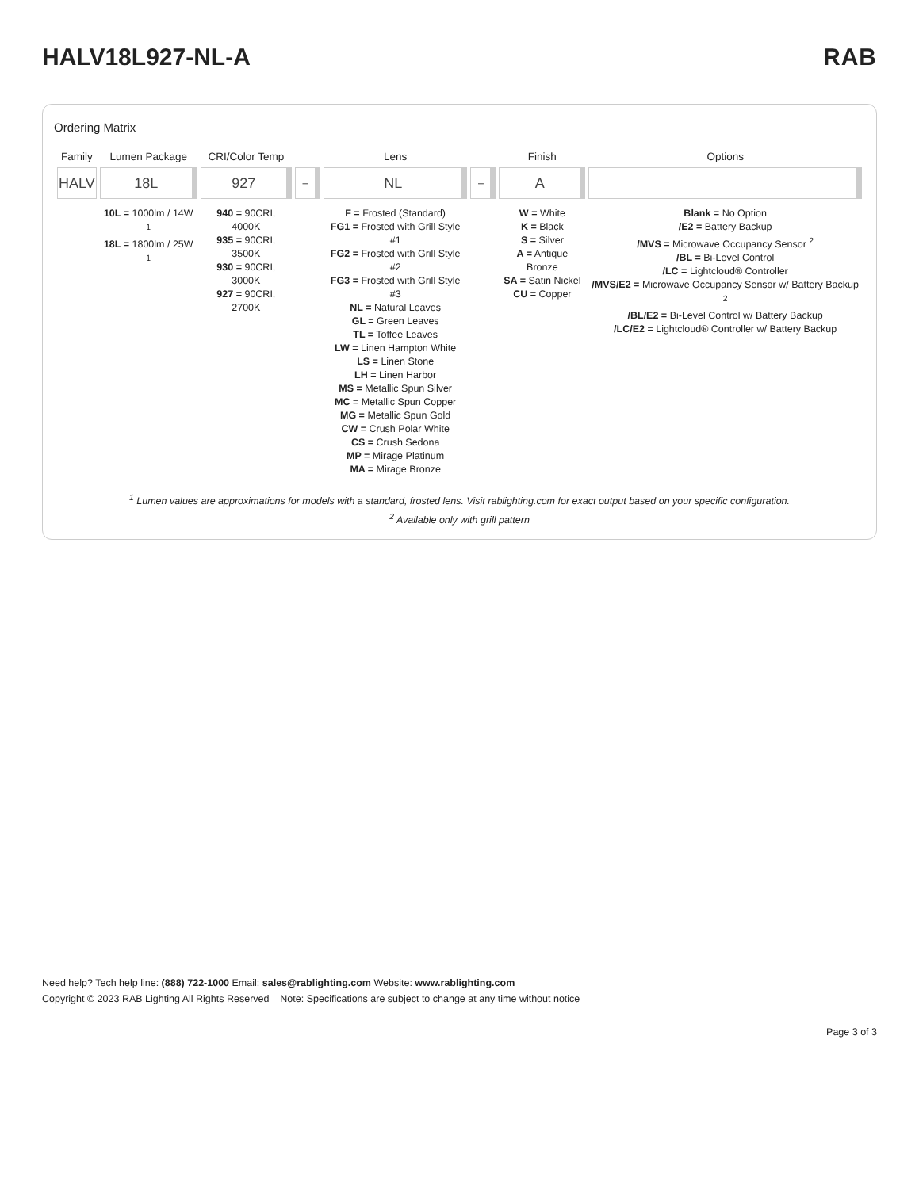HALV18L927-NL-A RAB
Ordering Matrix
| Family | Lumen Package | CRI/Color Temp | | Lens | | Finish | Options |
| --- | --- | --- | --- | --- | --- | --- | --- |
| HALV | 18L | 927 | – | NL | – | A | |
| | 10L = 1000lm / 14W <sup>1</sup> 18L = 1800lm / 25W <sup>1</sup> | 940 = 90CRI, 4000K 935 = 90CRI, 3500K 930 = 90CRI, 3000K 927 = 90CRI, 2700K | | F = Frosted (Standard) FG1 = Frosted with Grill Style #1 FG2 = Frosted with Grill Style #2 FG3 = Frosted with Grill Style #3 NL = Natural Leaves GL = Green Leaves TL = Toffee Leaves LW = Linen Hampton White LS = Linen Stone LH = Linen Harbor MS = Metallic Spun Silver MC = Metallic Spun Copper MG = Metallic Spun Gold CW = Crush Polar White CS = Crush Sedona MP = Mirage Platinum MA = Mirage Bronze | | W = White K = Black S = Silver A = Antique Bronze SA = Satin Nickel CU = Copper | Blank = No Option /E2 = Battery Backup /MVS = Microwave Occupancy Sensor <sup>2</sup> /BL = Bi-Level Control /LC = Lightcloud® Controller /MVS/E2 = Microwave Occupancy Sensor w/ Battery Backup <sup>2</sup> /BL/E2 = Bi-Level Control w/ Battery Backup /LC/E2 = Lightcloud® Controller w/ Battery Backup |
<sup>1</sup> Lumen values are approximations for models with a standard, frosted lens. Visit rablighting.com for exact output based on your specific configuration.
<sup>2</sup> Available only with grill pattern
Need help? Tech help line: (888) 722-1000 Email: sales@rablighting.com Website: www.rablighting.com
Copyright © 2023 RAB Lighting All Rights Reserved Note: Specifications are subject to change at any time without notice
Page 3 of 3